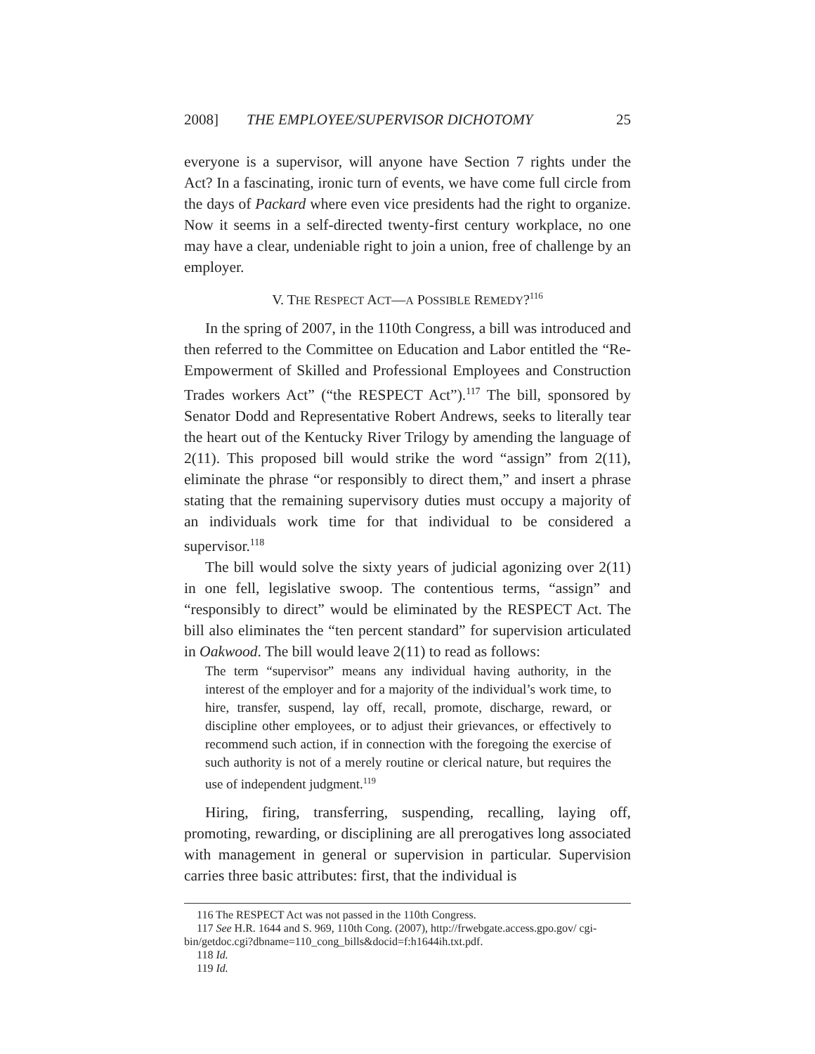2008] THE EMPLOYEE/SUPERVISOR DICHOTOMY 25
everyone is a supervisor, will anyone have Section 7 rights under the Act? In a fascinating, ironic turn of events, we have come full circle from the days of Packard where even vice presidents had the right to organize. Now it seems in a self-directed twenty-first century workplace, no one may have a clear, undeniable right to join a union, free of challenge by an employer.
V. THE RESPECT ACT—A POSSIBLE REMEDY?<sup>116</sup>
In the spring of 2007, in the 110th Congress, a bill was introduced and then referred to the Committee on Education and Labor entitled the “Re-Empowerment of Skilled and Professional Employees and Construction Trades workers Act” (“the RESPECT Act”).<sup>117</sup> The bill, sponsored by Senator Dodd and Representative Robert Andrews, seeks to literally tear the heart out of the Kentucky River Trilogy by amending the language of 2(11). This proposed bill would strike the word “assign” from 2(11), eliminate the phrase “or responsibly to direct them,” and insert a phrase stating that the remaining supervisory duties must occupy a majority of an individuals work time for that individual to be considered a supervisor.<sup>118</sup>
The bill would solve the sixty years of judicial agonizing over 2(11) in one fell, legislative swoop. The contentious terms, “assign” and “responsibly to direct” would be eliminated by the RESPECT Act. The bill also eliminates the “ten percent standard” for supervision articulated in Oakwood. The bill would leave 2(11) to read as follows:
The term “supervisor” means any individual having authority, in the interest of the employer and for a majority of the individual’s work time, to hire, transfer, suspend, lay off, recall, promote, discharge, reward, or discipline other employees, or to adjust their grievances, or effectively to recommend such action, if in connection with the foregoing the exercise of such authority is not of a merely routine or clerical nature, but requires the use of independent judgment.<sup>119</sup>
Hiring, firing, transferring, suspending, recalling, laying off, promoting, rewarding, or disciplining are all prerogatives long associated with management in general or supervision in particular. Supervision carries three basic attributes: first, that the individual is
116 The RESPECT Act was not passed in the 110th Congress.
117 See H.R. 1644 and S. 969, 110th Cong. (2007), http://frwebgate.access.gpo.gov/ cgi-bin/getdoc.cgi?dbname=110_cong_bills&docid=f:h1644ih.txt.pdf.
118 Id.
119 Id.